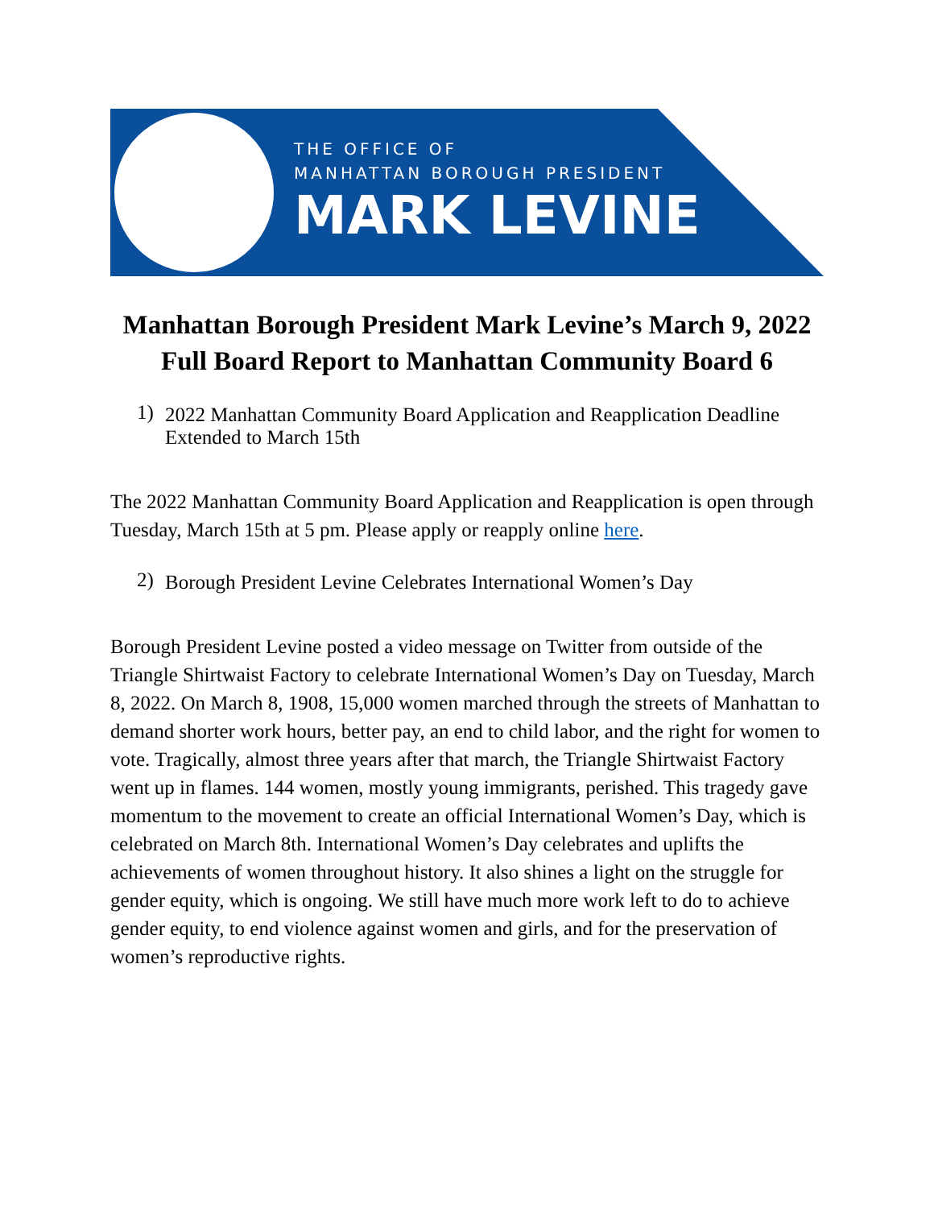THE OFFICE OF
MANHATTAN BOROUGH PRESIDENT
MARK LEVINE
Manhattan Borough President Mark Levine’s March 9, 2022
Full Board Report to Manhattan Community Board 6
1)
2022 Manhattan Community Board Application and Reapplication Deadline Extended to March 15th
The 2022 Manhattan Community Board Application and Reapplication is open through Tuesday, March 15th at 5 pm. Please apply or reapply online here.
2)
Borough President Levine Celebrates International Women’s Day
Borough President Levine posted a video message on Twitter from outside of the Triangle Shirtwaist Factory to celebrate International Women’s Day on Tuesday, March 8, 2022. On March 8, 1908, 15,000 women marched through the streets of Manhattan to demand shorter work hours, better pay, an end to child labor, and the right for women to vote. Tragically, almost three years after that march, the Triangle Shirtwaist Factory went up in flames. 144 women, mostly young immigrants, perished. This tragedy gave momentum to the movement to create an official International Women’s Day, which is celebrated on March 8th. International Women’s Day celebrates and uplifts the achievements of women throughout history. It also shines a light on the struggle for gender equity, which is ongoing. We still have much more work left to do to achieve gender equity, to end violence against women and girls, and for the preservation of women’s reproductive rights.